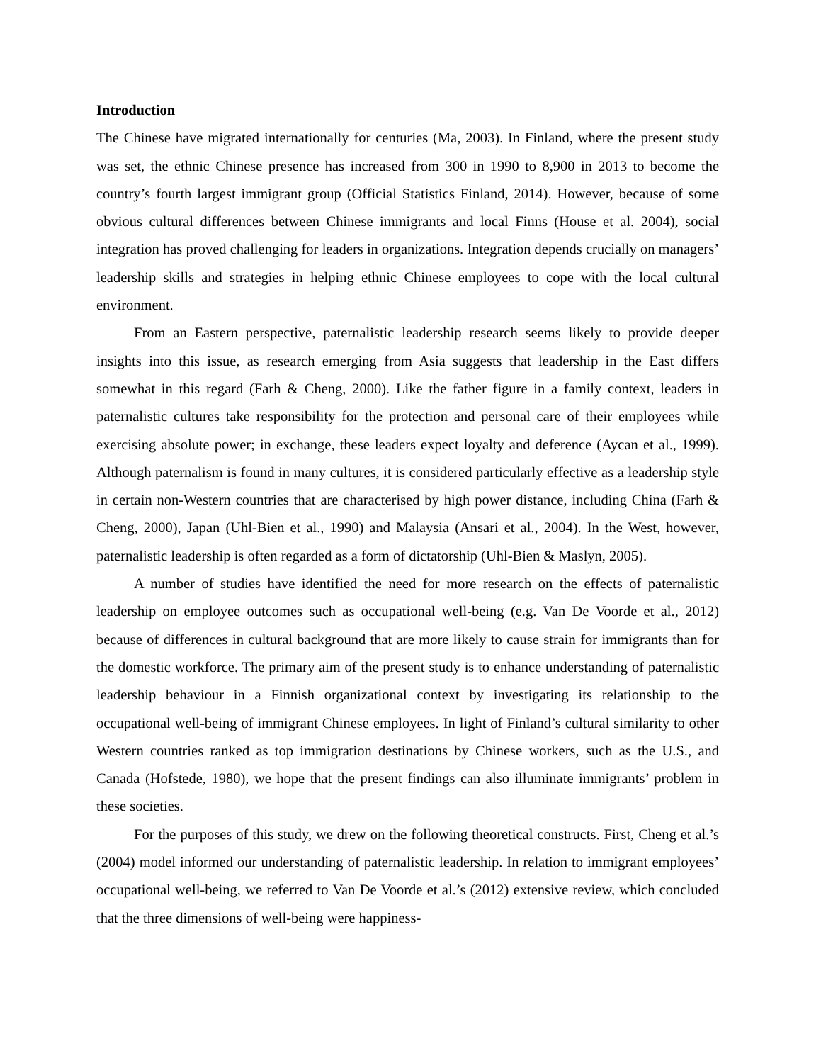Introduction
The Chinese have migrated internationally for centuries (Ma, 2003). In Finland, where the present study was set, the ethnic Chinese presence has increased from 300 in 1990 to 8,900 in 2013 to become the country’s fourth largest immigrant group (Official Statistics Finland, 2014). However, because of some obvious cultural differences between Chinese immigrants and local Finns (House et al. 2004), social integration has proved challenging for leaders in organizations. Integration depends crucially on managers’ leadership skills and strategies in helping ethnic Chinese employees to cope with the local cultural environment.
From an Eastern perspective, paternalistic leadership research seems likely to provide deeper insights into this issue, as research emerging from Asia suggests that leadership in the East differs somewhat in this regard (Farh & Cheng, 2000). Like the father figure in a family context, leaders in paternalistic cultures take responsibility for the protection and personal care of their employees while exercising absolute power; in exchange, these leaders expect loyalty and deference (Aycan et al., 1999). Although paternalism is found in many cultures, it is considered particularly effective as a leadership style in certain non-Western countries that are characterised by high power distance, including China (Farh & Cheng, 2000), Japan (Uhl-Bien et al., 1990) and Malaysia (Ansari et al., 2004). In the West, however, paternalistic leadership is often regarded as a form of dictatorship (Uhl-Bien & Maslyn, 2005).
A number of studies have identified the need for more research on the effects of paternalistic leadership on employee outcomes such as occupational well-being (e.g. Van De Voorde et al., 2012) because of differences in cultural background that are more likely to cause strain for immigrants than for the domestic workforce. The primary aim of the present study is to enhance understanding of paternalistic leadership behaviour in a Finnish organizational context by investigating its relationship to the occupational well-being of immigrant Chinese employees. In light of Finland’s cultural similarity to other Western countries ranked as top immigration destinations by Chinese workers, such as the U.S., and Canada (Hofstede, 1980), we hope that the present findings can also illuminate immigrants’ problem in these societies.
For the purposes of this study, we drew on the following theoretical constructs. First, Cheng et al.’s (2004) model informed our understanding of paternalistic leadership. In relation to immigrant employees’ occupational well-being, we referred to Van De Voorde et al.’s (2012) extensive review, which concluded that the three dimensions of well-being were happiness-